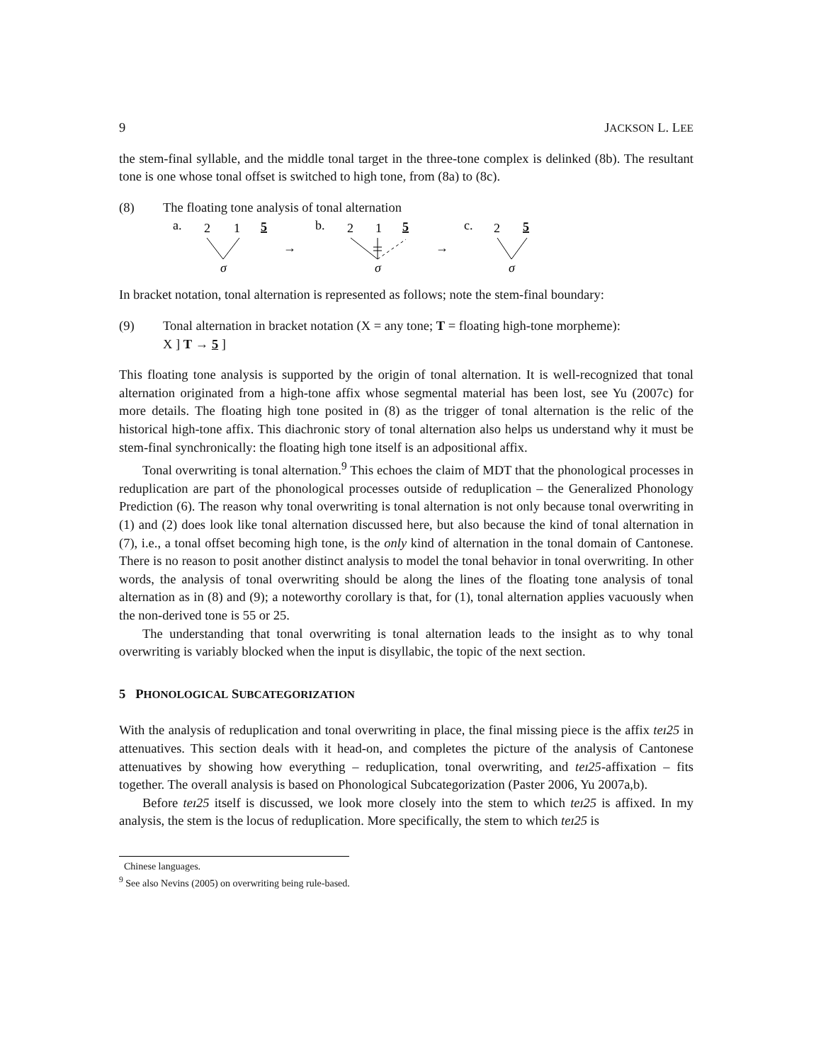9 JACKSON L. LEE
the stem-final syllable, and the middle tonal target in the three-tone complex is delinked (8b). The resultant tone is one whose tonal offset is switched to high tone, from (8a) to (8c).
(8) The floating tone analysis of tonal alternation
a.
2
1
5
σ
→
b.
2
1
5
σ
→
c.
2
5
σ
In bracket notation, tonal alternation is represented as follows; note the stem-final boundary:
(9) Tonal alternation in bracket notation (X = any tone; T = floating high-tone morpheme):
X ] T → 5 ]
This floating tone analysis is supported by the origin of tonal alternation. It is well-recognized that tonal alternation originated from a high-tone affix whose segmental material has been lost, see Yu (2007c) for more details. The floating high tone posited in (8) as the trigger of tonal alternation is the relic of the historical high-tone affix. This diachronic story of tonal alternation also helps us understand why it must be stem-final synchronically: the floating high tone itself is an adpositional affix.
Tonal overwriting is tonal alternation.<sup>9</sup> This echoes the claim of MDT that the phonological processes in reduplication are part of the phonological processes outside of reduplication – the Generalized Phonology Prediction (6). The reason why tonal overwriting is tonal alternation is not only because tonal overwriting in (1) and (2) does look like tonal alternation discussed here, but also because the kind of tonal alternation in (7), i.e., a tonal offset becoming high tone, is the only kind of alternation in the tonal domain of Cantonese. There is no reason to posit another distinct analysis to model the tonal behavior in tonal overwriting. In other words, the analysis of tonal overwriting should be along the lines of the floating tone analysis of tonal alternation as in (8) and (9); a noteworthy corollary is that, for (1), tonal alternation applies vacuously when the non-derived tone is 55 or 25.
The understanding that tonal overwriting is tonal alternation leads to the insight as to why tonal overwriting is variably blocked when the input is disyllabic, the topic of the next section.
5 PHONOLOGICAL SUBCATEGORIZATION
With the analysis of reduplication and tonal overwriting in place, the final missing piece is the affix teɪ25 in attenuatives. This section deals with it head-on, and completes the picture of the analysis of Cantonese attenuatives by showing how everything – reduplication, tonal overwriting, and teɪ25-affixation – fits together. The overall analysis is based on Phonological Subcategorization (Paster 2006, Yu 2007a,b).
Before teɪ25 itself is discussed, we look more closely into the stem to which teɪ25 is affixed. In my analysis, the stem is the locus of reduplication. More specifically, the stem to which teɪ25 is
Chinese languages.
<sup>9</sup> See also Nevins (2005) on overwriting being rule-based.